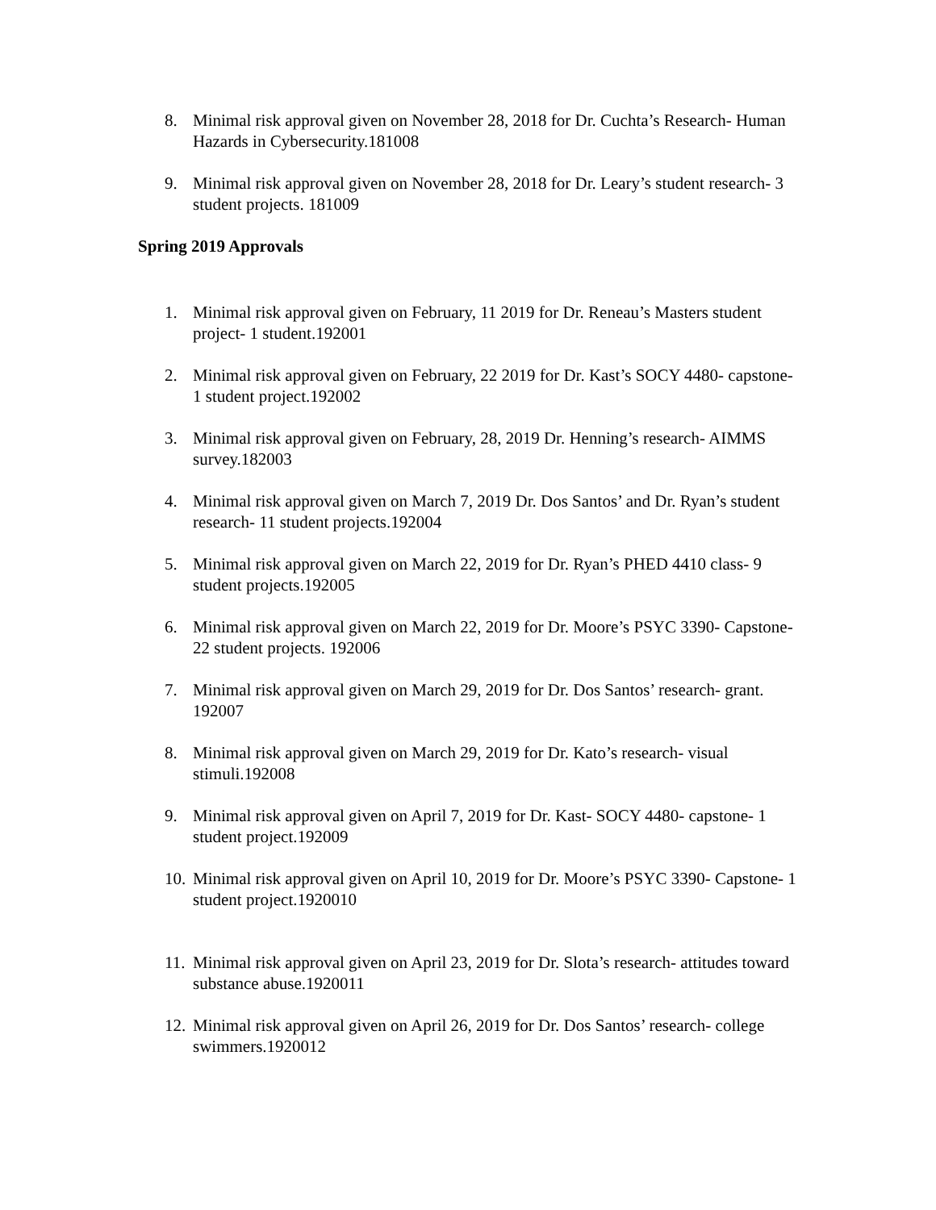8. Minimal risk approval given on November 28, 2018 for Dr. Cuchta’s Research- Human Hazards in Cybersecurity.181008
9. Minimal risk approval given on November 28, 2018 for Dr. Leary’s student research- 3 student projects. 181009
Spring 2019 Approvals
1. Minimal risk approval given on February, 11 2019 for Dr. Reneau’s Masters student project- 1 student.192001
2. Minimal risk approval given on February, 22 2019 for Dr. Kast’s SOCY 4480- capstone- 1 student project.192002
3. Minimal risk approval given on February, 28, 2019 Dr. Henning’s research- AIMMS survey.182003
4. Minimal risk approval given on March 7, 2019 Dr. Dos Santos’ and Dr. Ryan’s student research- 11 student projects.192004
5. Minimal risk approval given on March 22, 2019 for Dr. Ryan’s PHED 4410 class- 9 student projects.192005
6. Minimal risk approval given on March 22, 2019 for Dr. Moore’s PSYC 3390- Capstone- 22 student projects. 192006
7. Minimal risk approval given on March 29, 2019 for Dr. Dos Santos’ research- grant. 192007
8. Minimal risk approval given on March 29, 2019 for Dr. Kato’s research- visual stimuli.192008
9. Minimal risk approval given on April 7, 2019 for Dr. Kast- SOCY 4480- capstone- 1 student project.192009
10. Minimal risk approval given on April 10, 2019 for Dr. Moore’s PSYC 3390- Capstone- 1 student project.1920010
11. Minimal risk approval given on April 23, 2019 for Dr. Slota’s research- attitudes toward substance abuse.1920011
12. Minimal risk approval given on April 26, 2019 for Dr. Dos Santos’ research- college swimmers.1920012